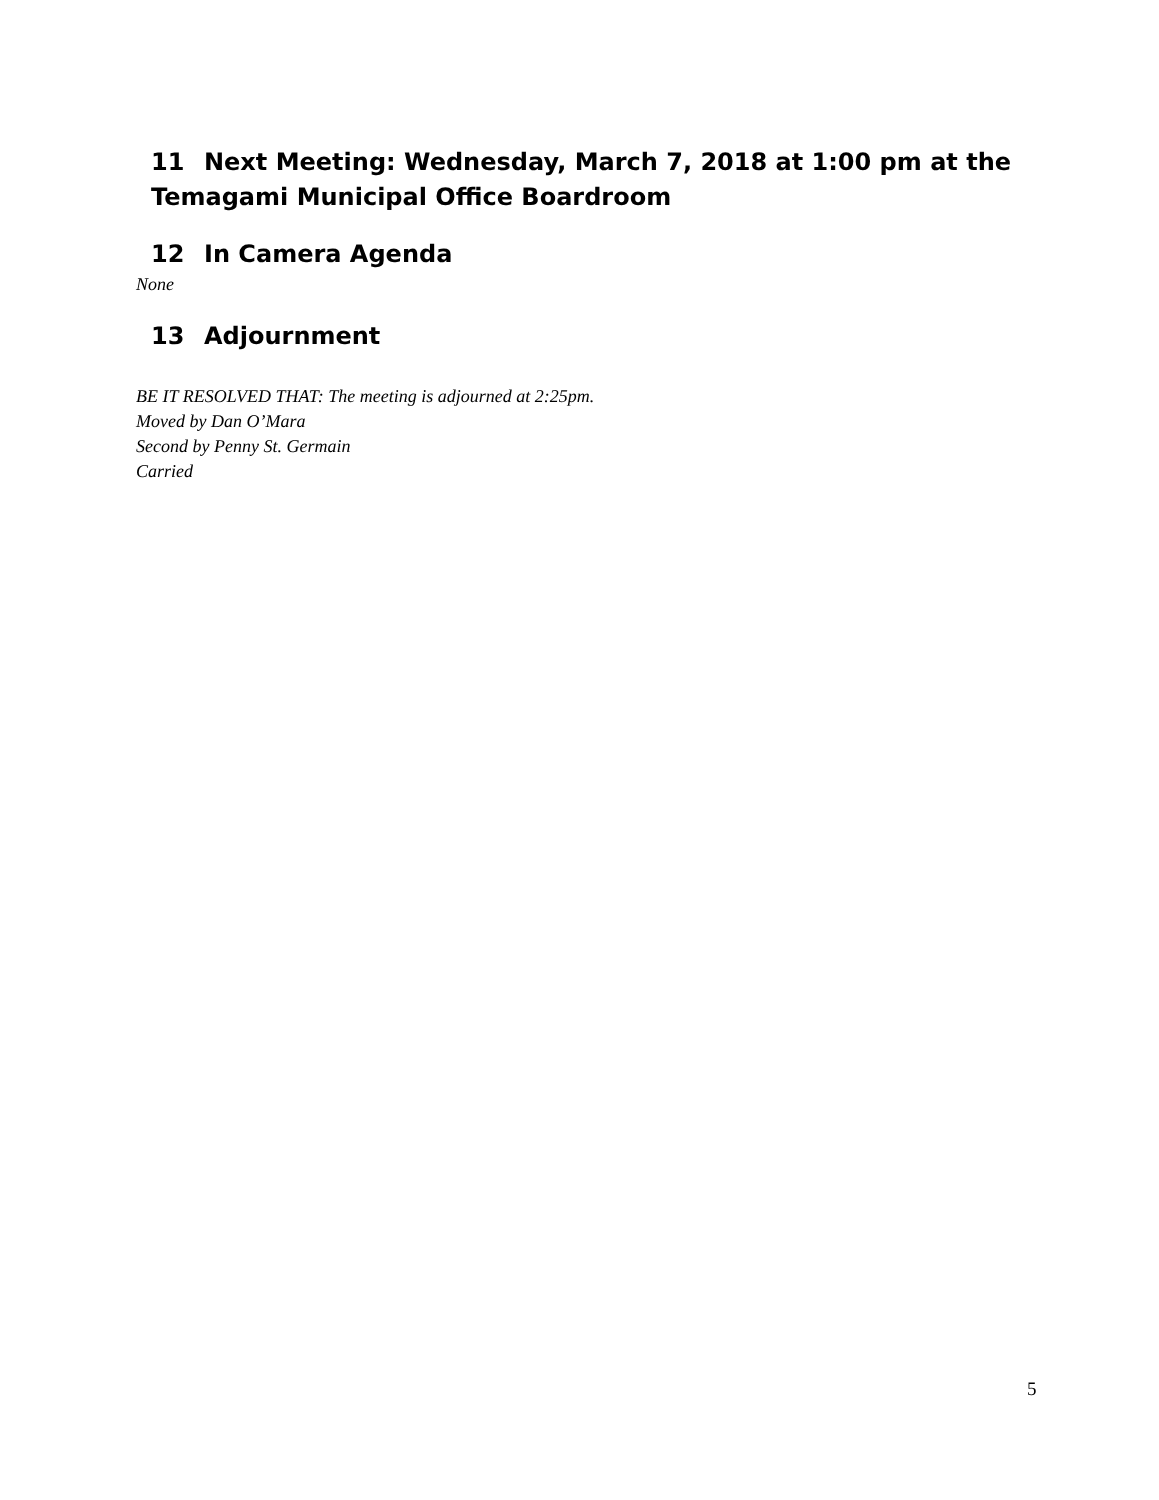11 Next Meeting: Wednesday, March 7, 2018 at 1:00 pm at the Temagami Municipal Office Boardroom
12 In Camera Agenda
None
13 Adjournment
BE IT RESOLVED THAT: The meeting is adjourned at 2:25pm.
Moved by Dan O’Mara
Second by Penny St. Germain
Carried
5